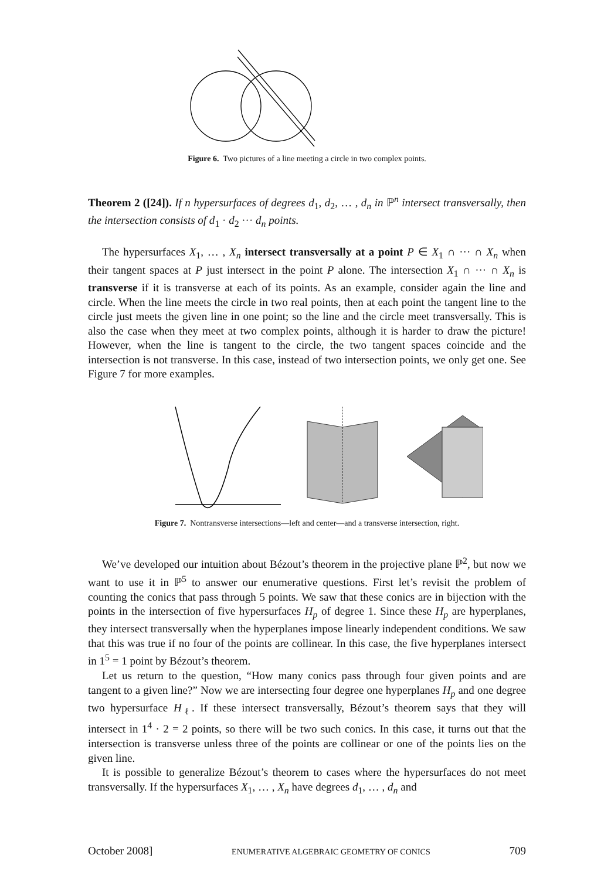Figure 6. Two pictures of a line meeting a circle in two complex points.
Theorem 2 ([24]). If n hypersurfaces of degrees d<sub>1</sub>, d<sub>2</sub>, … , d<sub>n</sub> in ℙ<sup>n</sup> intersect transversally, then the intersection consists of d<sub>1</sub> · d<sub>2</sub> ··· d<sub>n</sub> points.
The hypersurfaces X<sub>1</sub>, … , X<sub>n</sub> intersect transversally at a point P ∈ X<sub>1</sub> ∩ ··· ∩ X<sub>n</sub> when their tangent spaces at P just intersect in the point P alone. The intersection X<sub>1</sub> ∩ ··· ∩ X<sub>n</sub> is transverse if it is transverse at each of its points. As an example, consider again the line and circle. When the line meets the circle in two real points, then at each point the tangent line to the circle just meets the given line in one point; so the line and the circle meet transversally. This is also the case when they meet at two complex points, although it is harder to draw the picture! However, when the line is tangent to the circle, the two tangent spaces coincide and the intersection is not transverse. In this case, instead of two intersection points, we only get one. See Figure 7 for more examples.
Figure 7. Nontransverse intersections—left and center—and a transverse intersection, right.
We’ve developed our intuition about Bézout’s theorem in the projective plane ℙ<sup>2</sup>, but now we want to use it in ℙ<sup>5</sup> to answer our enumerative questions. First let’s revisit the problem of counting the conics that pass through 5 points. We saw that these conics are in bijection with the points in the intersection of five hypersurfaces H<sub>p</sub> of degree 1. Since these H<sub>p</sub> are hyperplanes, they intersect transversally when the hyperplanes impose linearly independent conditions. We saw that this was true if no four of the points are collinear. In this case, the five hyperplanes intersect in 1<sup>5</sup> = 1 point by Bézout’s theorem.
Let us return to the question, “How many conics pass through four given points and are tangent to a given line?” Now we are intersecting four degree one hyperplanes H<sub>p</sub> and one degree two hypersurface H<sub>ℓ</sub>. If these intersect transversally, Bézout’s theorem says that they will intersect in 1<sup>4</sup> · 2 = 2 points, so there will be two such conics. In this case, it turns out that the intersection is transverse unless three of the points are collinear or one of the points lies on the given line.
It is possible to generalize Bézout’s theorem to cases where the hypersurfaces do not meet transversally. If the hypersurfaces X<sub>1</sub>, … , X<sub>n</sub> have degrees d<sub>1</sub>, … , d<sub>n</sub> and
October 2008] ENUMERATIVE ALGEBRAIC GEOMETRY OF CONICS 709